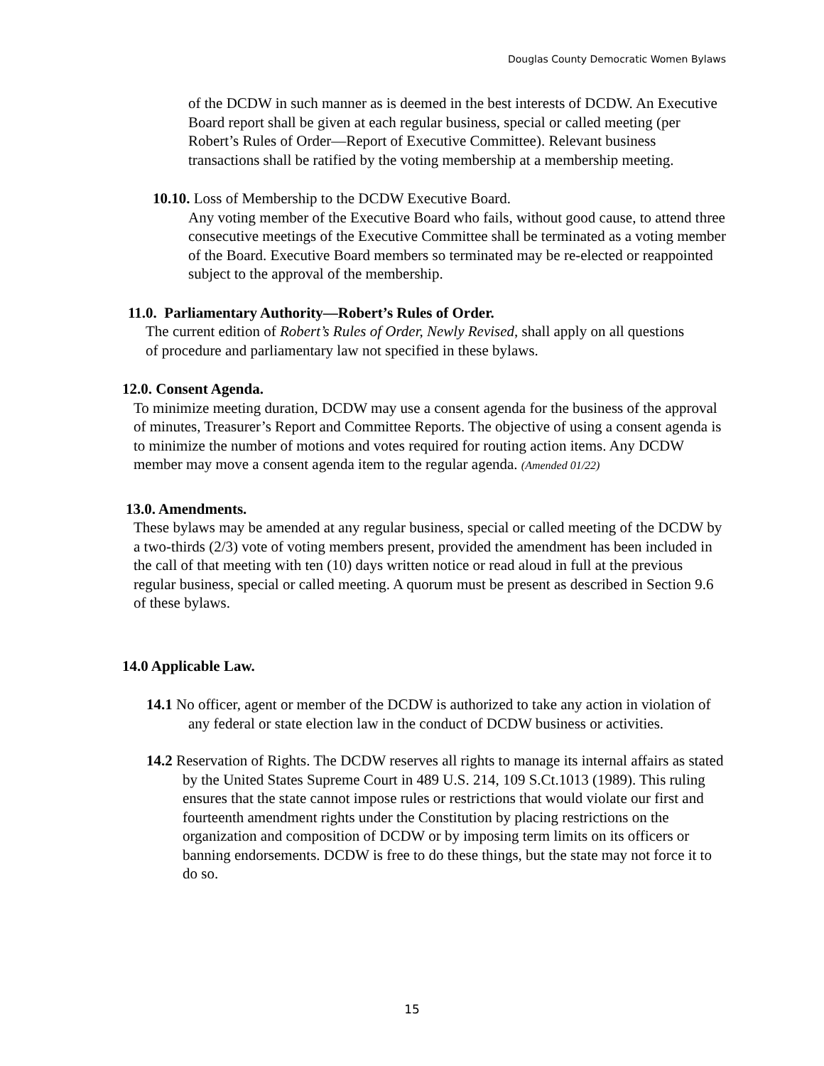Douglas County Democratic Women Bylaws
of the DCDW in such manner as is deemed in the best interests of DCDW. An Executive Board report shall be given at each regular business, special or called meeting (per Robert’s Rules of Order—Report of Executive Committee). Relevant business transactions shall be ratified by the voting membership at a membership meeting.
10.10. Loss of Membership to the DCDW Executive Board.
Any voting member of the Executive Board who fails, without good cause, to attend three consecutive meetings of the Executive Committee shall be terminated as a voting member of the Board. Executive Board members so terminated may be re-elected or reappointed subject to the approval of the membership.
11.0. Parliamentary Authority—Robert’s Rules of Order.
The current edition of Robert’s Rules of Order, Newly Revised, shall apply on all questions of procedure and parliamentary law not specified in these bylaws.
12.0. Consent Agenda.
To minimize meeting duration, DCDW may use a consent agenda for the business of the approval of minutes, Treasurer’s Report and Committee Reports. The objective of using a consent agenda is to minimize the number of motions and votes required for routing action items. Any DCDW member may move a consent agenda item to the regular agenda. (Amended 01/22)
13.0. Amendments.
These bylaws may be amended at any regular business, special or called meeting of the DCDW by a two-thirds (2/3) vote of voting members present, provided the amendment has been included in the call of that meeting with ten (10) days written notice or read aloud in full at the previous regular business, special or called meeting. A quorum must be present as described in Section 9.6 of these bylaws.
14.0 Applicable Law.
14.1 No officer, agent or member of the DCDW is authorized to take any action in violation of any federal or state election law in the conduct of DCDW business or activities.
14.2 Reservation of Rights. The DCDW reserves all rights to manage its internal affairs as stated by the United States Supreme Court in 489 U.S. 214, 109 S.Ct.1013 (1989). This ruling ensures that the state cannot impose rules or restrictions that would violate our first and fourteenth amendment rights under the Constitution by placing restrictions on the organization and composition of DCDW or by imposing term limits on its officers or banning endorsements. DCDW is free to do these things, but the state may not force it to do so.
15